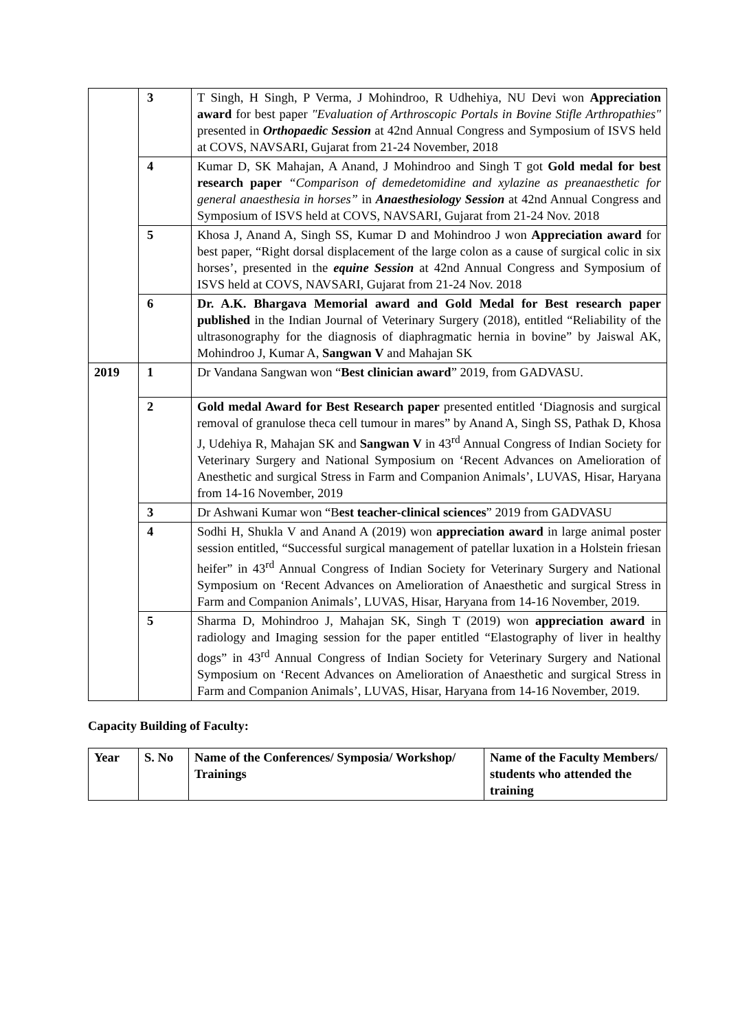| | 3 | T Singh, H Singh, P Verma, J Mohindroo, R Udhehiya, NU Devi won Appreciation award for best paper "Evaluation of Arthroscopic Portals in Bovine Stifle Arthropathies" presented in Orthopaedic Session at 42nd Annual Congress and Symposium of ISVS held at COVS, NAVSARI, Gujarat from 21-24 November, 2018 |
| | 4 | Kumar D, SK Mahajan, A Anand, J Mohindroo and Singh T got Gold medal for best research paper “Comparison of demedetomidine and xylazine as preanaesthetic for general anaesthesia in horses” in Anaesthesiology Session at 42nd Annual Congress and Symposium of ISVS held at COVS, NAVSARI, Gujarat from 21-24 Nov. 2018 |
| | 5 | Khosa J, Anand A, Singh SS, Kumar D and Mohindroo J won Appreciation award for best paper, “Right dorsal displacement of the large colon as a cause of surgical colic in six horses’, presented in the equine Session at 42nd Annual Congress and Symposium of ISVS held at COVS, NAVSARI, Gujarat from 21-24 Nov. 2018 |
| | 6 | Dr. A.K. Bhargava Memorial award and Gold Medal for Best research paper published in the Indian Journal of Veterinary Surgery (2018), entitled “Reliability of the ultrasonography for the diagnosis of diaphragmatic hernia in bovine” by Jaiswal AK, Mohindroo J, Kumar A, Sangwan V and Mahajan SK |
| 2019 | 1 | Dr Vandana Sangwan won “ Best clinician award ” 2019, from GADVASU. |
| | 2 | Gold medal Award for Best Research paper presented entitled ‘Diagnosis and surgical removal of granulose theca cell tumour in mares” by Anand A, Singh SS, Pathak D, Khosa J, Udehiya R, Mahajan SK and Sangwan V in 43<sup>rd</sup> Annual Congress of Indian Society for Veterinary Surgery and National Symposium on ‘Recent Advances on Amelioration of Anesthetic and surgical Stress in Farm and Companion Animals’, LUVAS, Hisar, Haryana from 14-16 November, 2019 |
| | 3 | Dr Ashwani Kumar won “B est teacher-clinical sciences ” 2019 from GADVASU |
| | 4 | Sodhi H, Shukla V and Anand A (2019) won appreciation award in large animal poster session entitled, “Successful surgical management of patellar luxation in a Holstein friesan heifer” in 43<sup>rd</sup> Annual Congress of Indian Society for Veterinary Surgery and National Symposium on ‘Recent Advances on Amelioration of Anaesthetic and surgical Stress in Farm and Companion Animals’, LUVAS, Hisar, Haryana from 14-16 November, 2019. |
| | 5 | Sharma D, Mohindroo J, Mahajan SK, Singh T (2019) won appreciation award in radiology and Imaging session for the paper entitled “Elastography of liver in healthy dogs” in 43<sup>rd</sup> Annual Congress of Indian Society for Veterinary Surgery and National Symposium on ‘Recent Advances on Amelioration of Anaesthetic and surgical Stress in Farm and Companion Animals’, LUVAS, Hisar, Haryana from 14-16 November, 2019. |
Capacity Building of Faculty:
| Year | S. No | Name of the Conferences/ Symposia/ Workshop/ Trainings | Name of the Faculty Members/ students who attended the training |
| --- | --- | --- | --- |